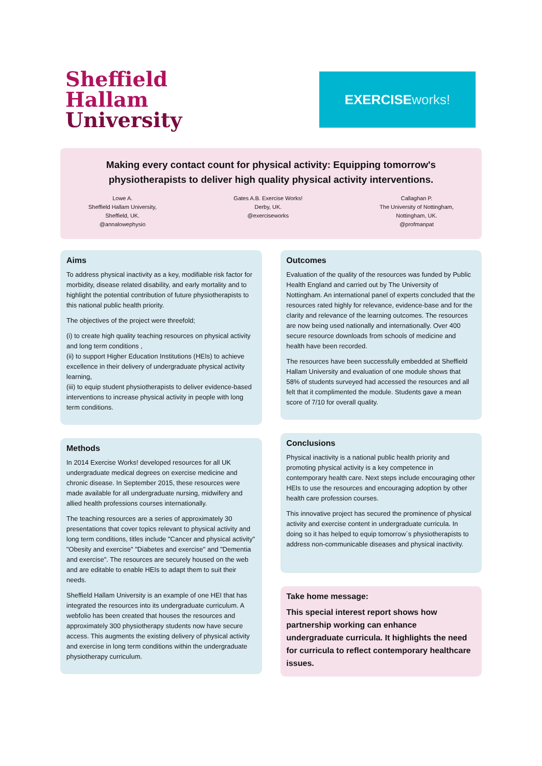Sheffield
Hallam
University
EXERCISE works!
Making every contact count for physical activity: Equipping tomorrow's physiotherapists to deliver high quality physical activity interventions.
Lowe A.
Sheffield Hallam University,
Sheffield, UK.
@annalowephysio
Gates A.B. Exercise Works!
Derby, UK.
@exerciseworks
Callaghan P.
The University of Nottingham,
Nottingham, UK.
@profmanpat
Aims
To address physical inactivity as a key, modifiable risk factor for morbidity, disease related disability, and early mortality and to highlight the potential contribution of future physiotherapists to this national public health priority.
The objectives of the project were threefold;
(i) to create high quality teaching resources on physical activity and long term conditions ,
(ii) to support Higher Education Institutions (HEIs) to achieve excellence in their delivery of undergraduate physical activity learning,
(iii) to equip student physiotherapists to deliver evidence-based interventions to increase physical activity in people with long term conditions.
Methods
In 2014 Exercise Works! developed resources for all UK undergraduate medical degrees on exercise medicine and chronic disease. In September 2015, these resources were made available for all undergraduate nursing, midwifery and allied health professions courses internationally.
The teaching resources are a series of approximately 30 presentations that cover topics relevant to physical activity and long term conditions, titles include "Cancer and physical activity" "Obesity and exercise" "Diabetes and exercise" and "Dementia and exercise". The resources are securely housed on the web and are editable to enable HEIs to adapt them to suit their needs.
Sheffield Hallam University is an example of one HEI that has integrated the resources into its undergraduate curriculum. A webfolio has been created that houses the resources and approximately 300 physiotherapy students now have secure access. This augments the existing delivery of physical activity and exercise in long term conditions within the undergraduate physiotherapy curriculum.
Outcomes
Evaluation of the quality of the resources was funded by Public Health England and carried out by The University of Nottingham. An international panel of experts concluded that the resources rated highly for relevance, evidence-base and for the clarity and relevance of the learning outcomes. The resources are now being used nationally and internationally. Over 400 secure resource downloads from schools of medicine and health have been recorded.
The resources have been successfully embedded at Sheffield Hallam University and evaluation of one module shows that 58% of students surveyed had accessed the resources and all felt that it complimented the module. Students gave a mean score of 7/10 for overall quality.
Conclusions
Physical inactivity is a national public health priority and promoting physical activity is a key competence in contemporary health care. Next steps include encouraging other HEIs to use the resources and encouraging adoption by other health care profession courses.
This innovative project has secured the prominence of physical activity and exercise content in undergraduate curricula. In doing so it has helped to equip tomorrow´s physiotherapists to address non-communicable diseases and physical inactivity.
Take home message:
This special interest report shows how partnership working can enhance undergraduate curricula. It highlights the need for curricula to reflect contemporary healthcare issues.